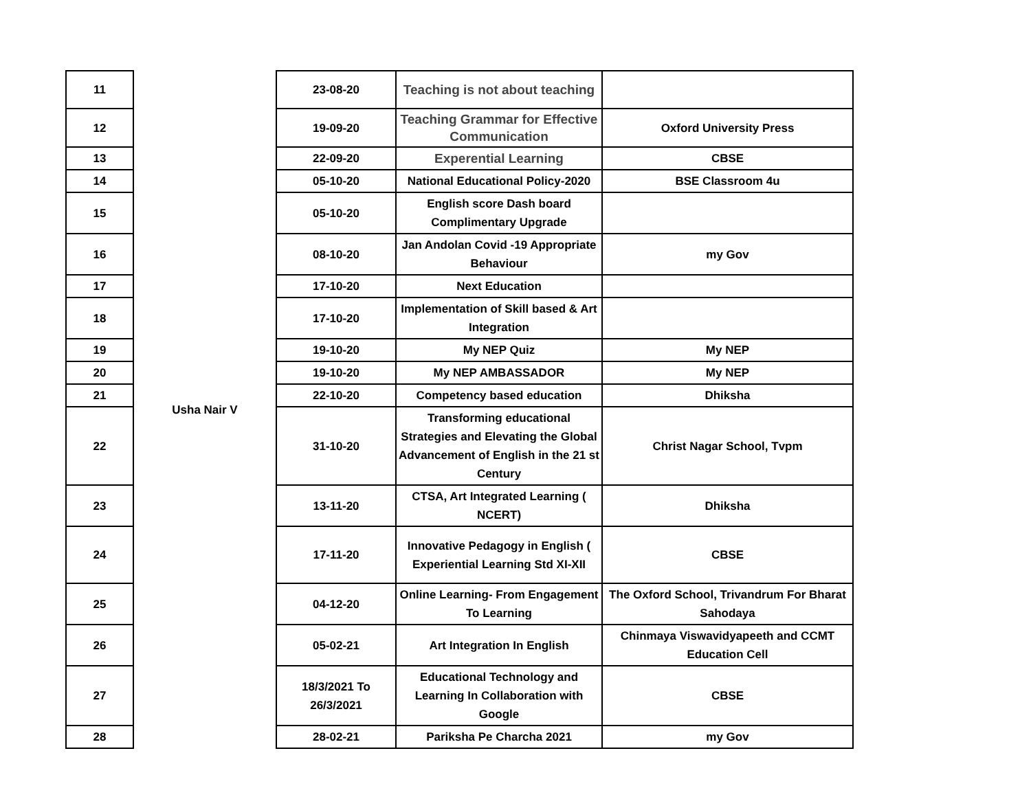| 11 | Usha Nair V | 23-08-20 | Teaching is not about teaching | |
| 12 | | 19-09-20 | Teaching Grammar for Effective Communication | Oxford University Press |
| 13 | | 22-09-20 | Experential Learning | CBSE |
| 14 | | 05-10-20 | National Educational Policy-2020 | BSE Classroom 4u |
| 15 | | 05-10-20 | English score Dash board Complimentary Upgrade | |
| 16 | | 08-10-20 | Jan Andolan Covid -19 Appropriate Behaviour | my Gov |
| 17 | | 17-10-20 | Next Education | |
| 18 | | 17-10-20 | Implementation of Skill based & Art Integration | |
| 19 | | 19-10-20 | My NEP Quiz | My NEP |
| 20 | | 19-10-20 | My NEP AMBASSADOR | My NEP |
| 21 | | 22-10-20 | Competency based education | Dhiksha |
| 22 | | 31-10-20 | Transforming educational Strategies and Elevating the Global Advancement of English in the 21 st Century | Christ Nagar School, Tvpm |
| 23 | | 13-11-20 | CTSA, Art Integrated Learning ( NCERT) | Dhiksha |
| 24 | | 17-11-20 | Innovative Pedagogy in English ( Experiential Learning Std XI-XII | CBSE |
| 25 | | 04-12-20 | Online Learning- From Engagement To Learning | The Oxford School, Trivandrum For Bharat Sahodaya |
| 26 | | 05-02-21 | Art Integration In English | Chinmaya Viswavidyapeeth and CCMT Education Cell |
| 27 | | 18/3/2021 To 26/3/2021 | Educational Technology and Learning In Collaboration with Google | CBSE |
| 28 | | 28-02-21 | Pariksha Pe Charcha 2021 | my Gov |